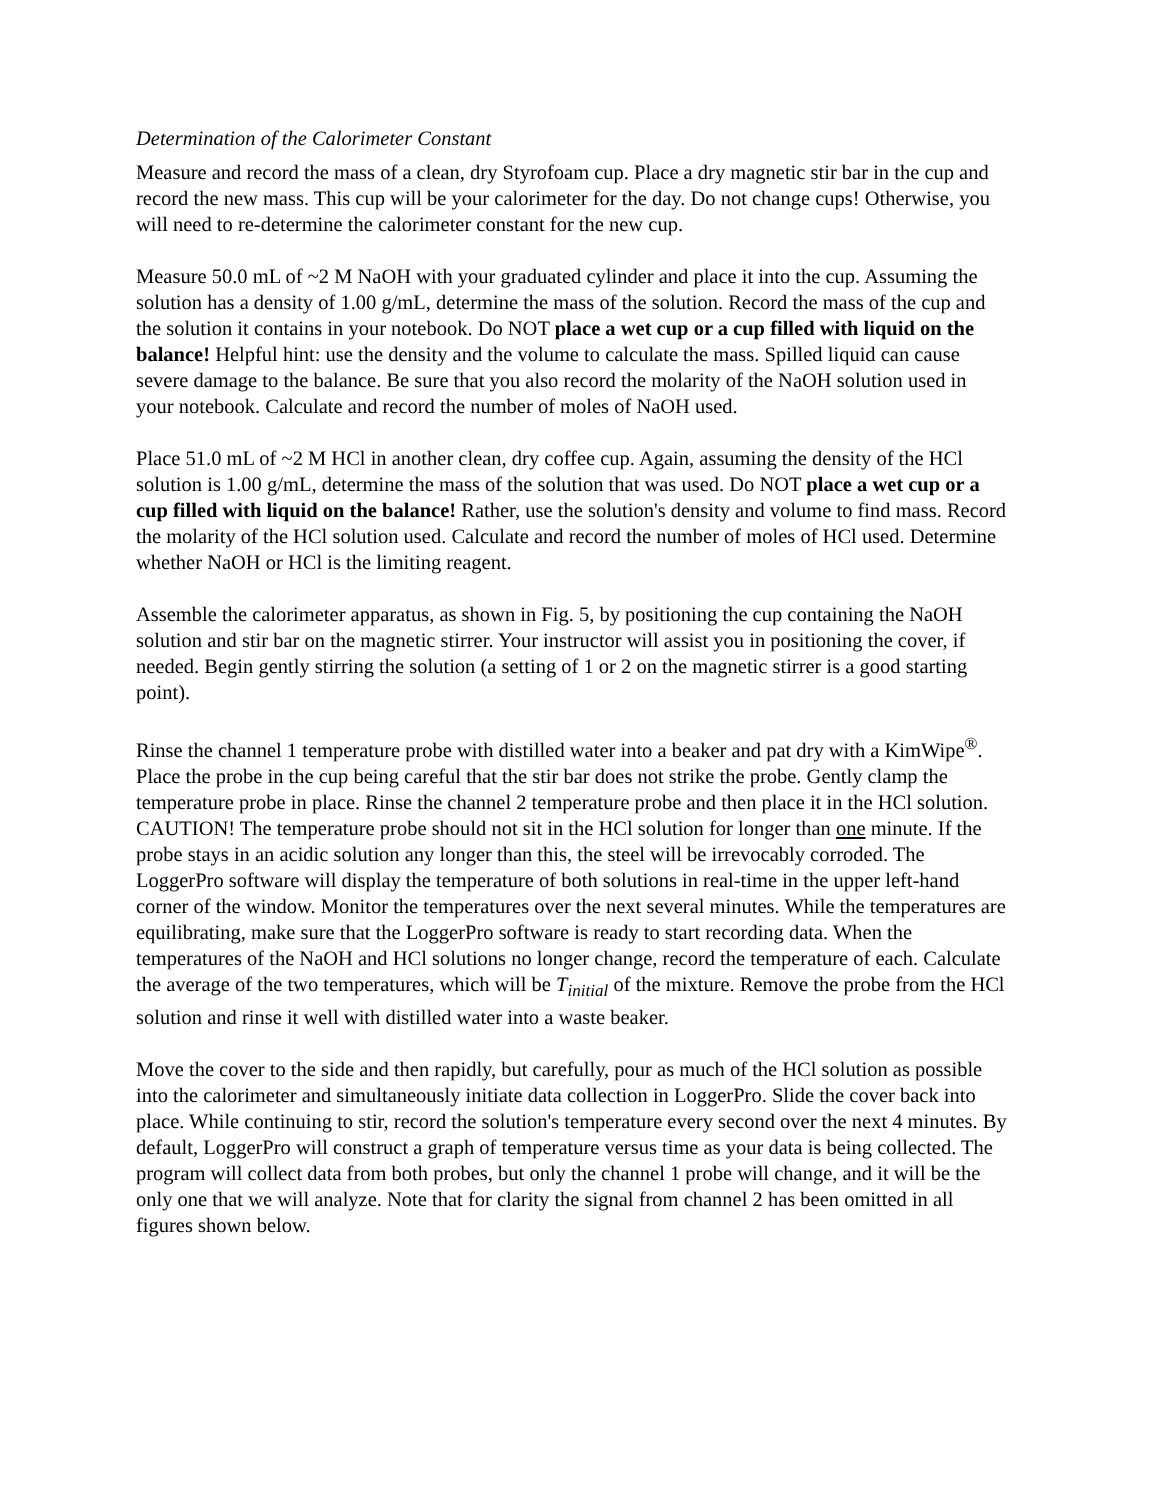Determination of the Calorimeter Constant
Measure and record the mass of a clean, dry Styrofoam cup. Place a dry magnetic stir bar in the cup and record the new mass. This cup will be your calorimeter for the day. Do not change cups! Otherwise, you will need to re-determine the calorimeter constant for the new cup.
Measure 50.0 mL of ~2 M NaOH with your graduated cylinder and place it into the cup. Assuming the solution has a density of 1.00 g/mL, determine the mass of the solution. Record the mass of the cup and the solution it contains in your notebook. Do NOT place a wet cup or a cup filled with liquid on the balance! Helpful hint: use the density and the volume to calculate the mass. Spilled liquid can cause severe damage to the balance. Be sure that you also record the molarity of the NaOH solution used in your notebook. Calculate and record the number of moles of NaOH used.
Place 51.0 mL of ~2 M HCl in another clean, dry coffee cup. Again, assuming the density of the HCl solution is 1.00 g/mL, determine the mass of the solution that was used. Do NOT place a wet cup or a cup filled with liquid on the balance! Rather, use the solution's density and volume to find mass. Record the molarity of the HCl solution used. Calculate and record the number of moles of HCl used. Determine whether NaOH or HCl is the limiting reagent.
Assemble the calorimeter apparatus, as shown in Fig. 5, by positioning the cup containing the NaOH solution and stir bar on the magnetic stirrer. Your instructor will assist you in positioning the cover, if needed. Begin gently stirring the solution (a setting of 1 or 2 on the magnetic stirrer is a good starting point).
Rinse the channel 1 temperature probe with distilled water into a beaker and pat dry with a KimWipe<sup>®</sup>. Place the probe in the cup being careful that the stir bar does not strike the probe. Gently clamp the temperature probe in place. Rinse the channel 2 temperature probe and then place it in the HCl solution. CAUTION! The temperature probe should not sit in the HCl solution for longer than one minute. If the probe stays in an acidic solution any longer than this, the steel will be irrevocably corroded. The LoggerPro software will display the temperature of both solutions in real-time in the upper left-hand corner of the window. Monitor the temperatures over the next several minutes. While the temperatures are equilibrating, make sure that the LoggerPro software is ready to start recording data. When the temperatures of the NaOH and HCl solutions no longer change, record the temperature of each. Calculate the average of the two temperatures, which will be T<sub>initial</sub> of the mixture. Remove the probe from the HCl solution and rinse it well with distilled water into a waste beaker.
Move the cover to the side and then rapidly, but carefully, pour as much of the HCl solution as possible into the calorimeter and simultaneously initiate data collection in LoggerPro. Slide the cover back into place. While continuing to stir, record the solution's temperature every second over the next 4 minutes. By default, LoggerPro will construct a graph of temperature versus time as your data is being collected. The program will collect data from both probes, but only the channel 1 probe will change, and it will be the only one that we will analyze. Note that for clarity the signal from channel 2 has been omitted in all figures shown below.